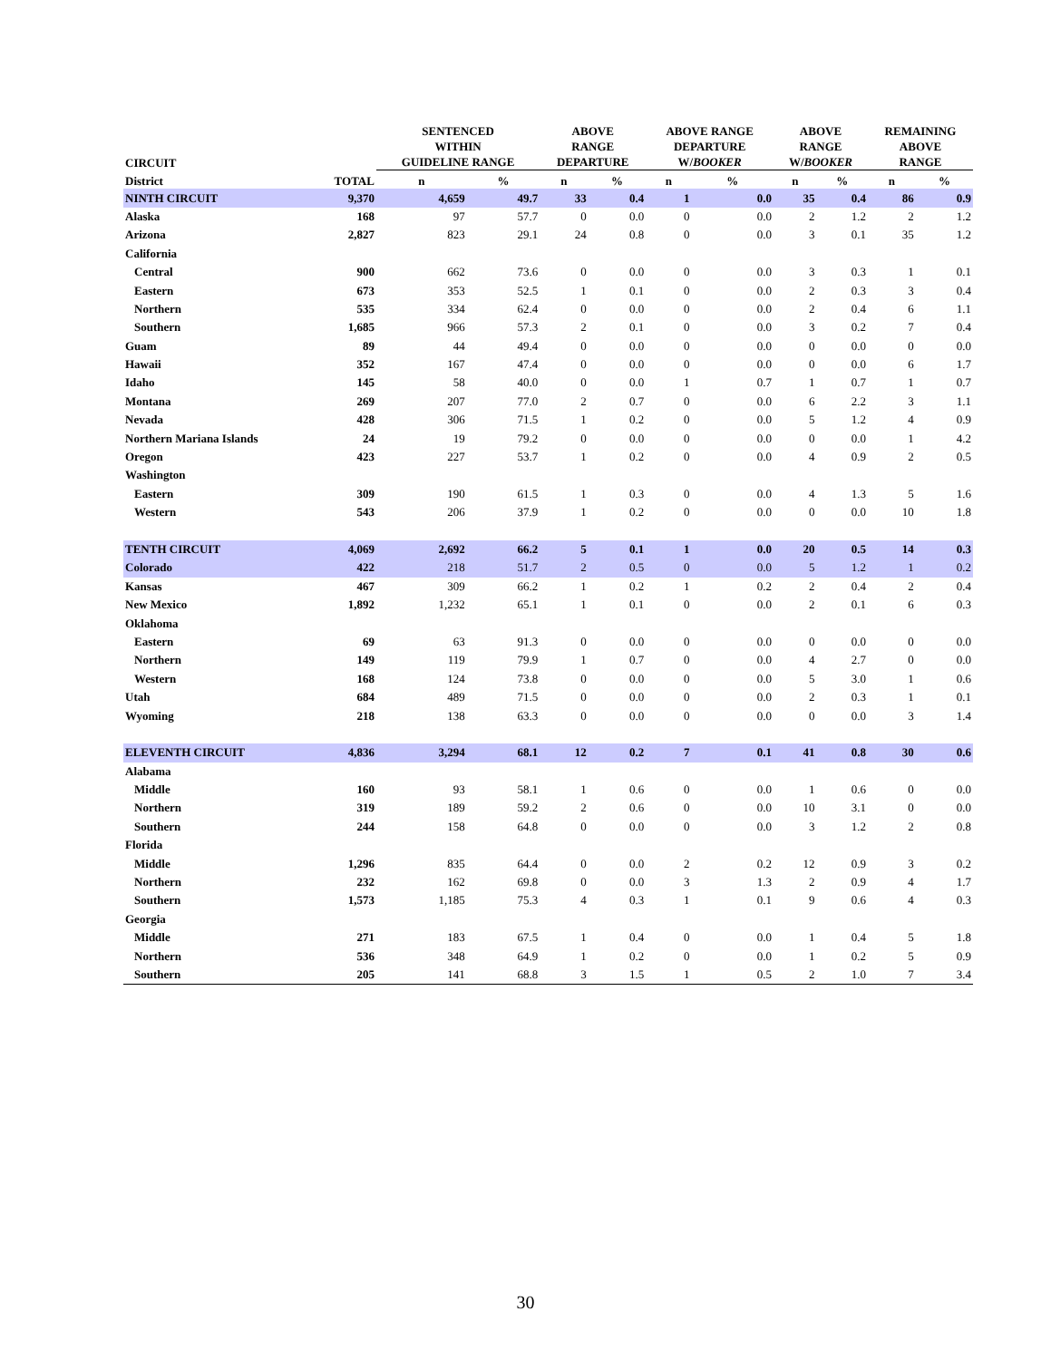| CIRCUIT | | SENTENCED WITHIN GUIDELINE RANGE | | ABOVE RANGE DEPARTURE | | ABOVE RANGE DEPARTURE W/ BOOKER | | ABOVE RANGE W/ BOOKER | | REMAINING ABOVE RANGE | |
| --- | --- | --- | --- | --- | --- | --- | --- | --- | --- | --- | --- |
| District | TOTAL | n | % | n | % | n | % | n | % | n | % |
| NINTH CIRCUIT | 9,370 | 4,659 | 49.7 | 33 | 0.4 | 1 | 0.0 | 35 | 0.4 | 86 | 0.9 |
| Alaska | 168 | 97 | 57.7 | 0 | 0.0 | 0 | 0.0 | 2 | 1.2 | 2 | 1.2 |
| Arizona | 2,827 | 823 | 29.1 | 24 | 0.8 | 0 | 0.0 | 3 | 0.1 | 35 | 1.2 |
| California | | | | | | | | | | | |
| Central | 900 | 662 | 73.6 | 0 | 0.0 | 0 | 0.0 | 3 | 0.3 | 1 | 0.1 |
| Eastern | 673 | 353 | 52.5 | 1 | 0.1 | 0 | 0.0 | 2 | 0.3 | 3 | 0.4 |
| Northern | 535 | 334 | 62.4 | 0 | 0.0 | 0 | 0.0 | 2 | 0.4 | 6 | 1.1 |
| Southern | 1,685 | 966 | 57.3 | 2 | 0.1 | 0 | 0.0 | 3 | 0.2 | 7 | 0.4 |
| Guam | 89 | 44 | 49.4 | 0 | 0.0 | 0 | 0.0 | 0 | 0.0 | 0 | 0.0 |
| Hawaii | 352 | 167 | 47.4 | 0 | 0.0 | 0 | 0.0 | 0 | 0.0 | 6 | 1.7 |
| Idaho | 145 | 58 | 40.0 | 0 | 0.0 | 1 | 0.7 | 1 | 0.7 | 1 | 0.7 |
| Montana | 269 | 207 | 77.0 | 2 | 0.7 | 0 | 0.0 | 6 | 2.2 | 3 | 1.1 |
| Nevada | 428 | 306 | 71.5 | 1 | 0.2 | 0 | 0.0 | 5 | 1.2 | 4 | 0.9 |
| Northern Mariana Islands | 24 | 19 | 79.2 | 0 | 0.0 | 0 | 0.0 | 0 | 0.0 | 1 | 4.2 |
| Oregon | 423 | 227 | 53.7 | 1 | 0.2 | 0 | 0.0 | 4 | 0.9 | 2 | 0.5 |
| Washington | | | | | | | | | | | |
| Eastern | 309 | 190 | 61.5 | 1 | 0.3 | 0 | 0.0 | 4 | 1.3 | 5 | 1.6 |
| Western | 543 | 206 | 37.9 | 1 | 0.2 | 0 | 0.0 | 0 | 0.0 | 10 | 1.8 |
| TENTH CIRCUIT | 4,069 | 2,692 | 66.2 | 5 | 0.1 | 1 | 0.0 | 20 | 0.5 | 14 | 0.3 |
| Colorado | 422 | 218 | 51.7 | 2 | 0.5 | 0 | 0.0 | 5 | 1.2 | 1 | 0.2 |
| Kansas | 467 | 309 | 66.2 | 1 | 0.2 | 1 | 0.2 | 2 | 0.4 | 2 | 0.4 |
| New Mexico | 1,892 | 1,232 | 65.1 | 1 | 0.1 | 0 | 0.0 | 2 | 0.1 | 6 | 0.3 |
| Oklahoma | | | | | | | | | | | |
| Eastern | 69 | 63 | 91.3 | 0 | 0.0 | 0 | 0.0 | 0 | 0.0 | 0 | 0.0 |
| Northern | 149 | 119 | 79.9 | 1 | 0.7 | 0 | 0.0 | 4 | 2.7 | 0 | 0.0 |
| Western | 168 | 124 | 73.8 | 0 | 0.0 | 0 | 0.0 | 5 | 3.0 | 1 | 0.6 |
| Utah | 684 | 489 | 71.5 | 0 | 0.0 | 0 | 0.0 | 2 | 0.3 | 1 | 0.1 |
| Wyoming | 218 | 138 | 63.3 | 0 | 0.0 | 0 | 0.0 | 0 | 0.0 | 3 | 1.4 |
| ELEVENTH CIRCUIT | 4,836 | 3,294 | 68.1 | 12 | 0.2 | 7 | 0.1 | 41 | 0.8 | 30 | 0.6 |
| Alabama | | | | | | | | | | | |
| Middle | 160 | 93 | 58.1 | 1 | 0.6 | 0 | 0.0 | 1 | 0.6 | 0 | 0.0 |
| Northern | 319 | 189 | 59.2 | 2 | 0.6 | 0 | 0.0 | 10 | 3.1 | 0 | 0.0 |
| Southern | 244 | 158 | 64.8 | 0 | 0.0 | 0 | 0.0 | 3 | 1.2 | 2 | 0.8 |
| Florida | | | | | | | | | | | |
| Middle | 1,296 | 835 | 64.4 | 0 | 0.0 | 2 | 0.2 | 12 | 0.9 | 3 | 0.2 |
| Northern | 232 | 162 | 69.8 | 0 | 0.0 | 3 | 1.3 | 2 | 0.9 | 4 | 1.7 |
| Southern | 1,573 | 1,185 | 75.3 | 4 | 0.3 | 1 | 0.1 | 9 | 0.6 | 4 | 0.3 |
| Georgia | | | | | | | | | | | |
| Middle | 271 | 183 | 67.5 | 1 | 0.4 | 0 | 0.0 | 1 | 0.4 | 5 | 1.8 |
| Northern | 536 | 348 | 64.9 | 1 | 0.2 | 0 | 0.0 | 1 | 0.2 | 5 | 0.9 |
| Southern | 205 | 141 | 68.8 | 3 | 1.5 | 1 | 0.5 | 2 | 1.0 | 7 | 3.4 |
30